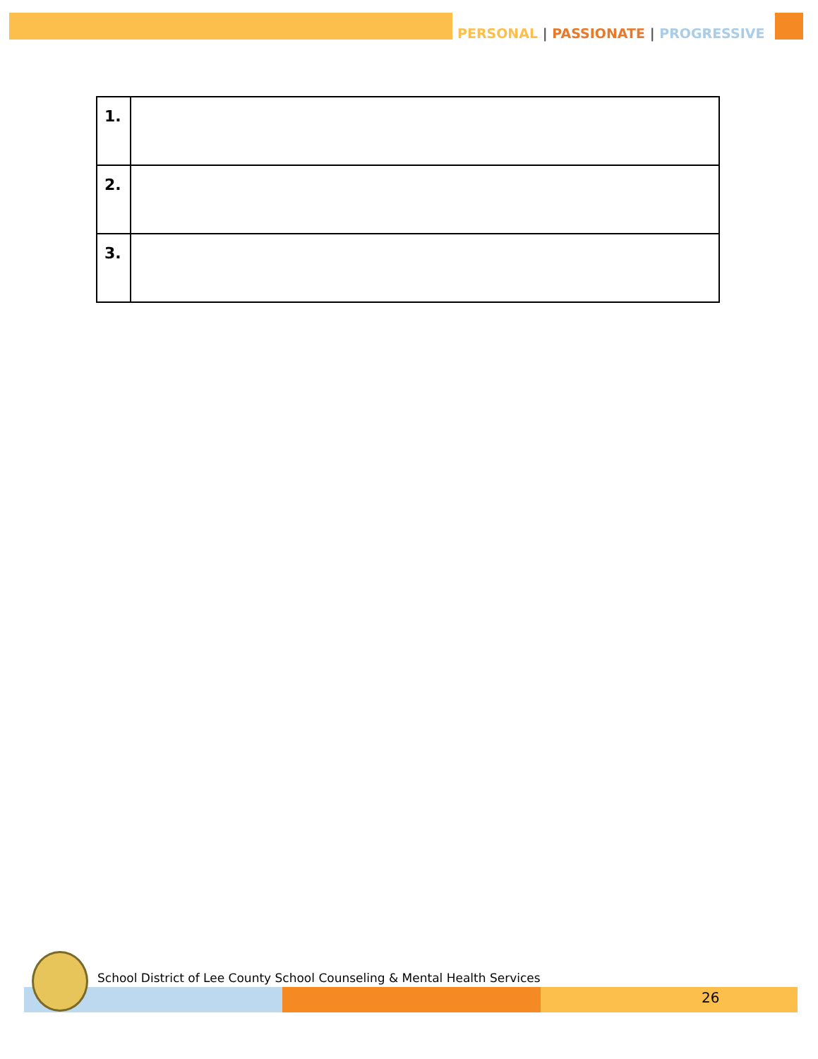PERSONAL | PASSIONATE | PROGRESSIVE
| 1. | |
| 2. | |
| 3. | |
School District of Lee County School Counseling & Mental Health Services
26